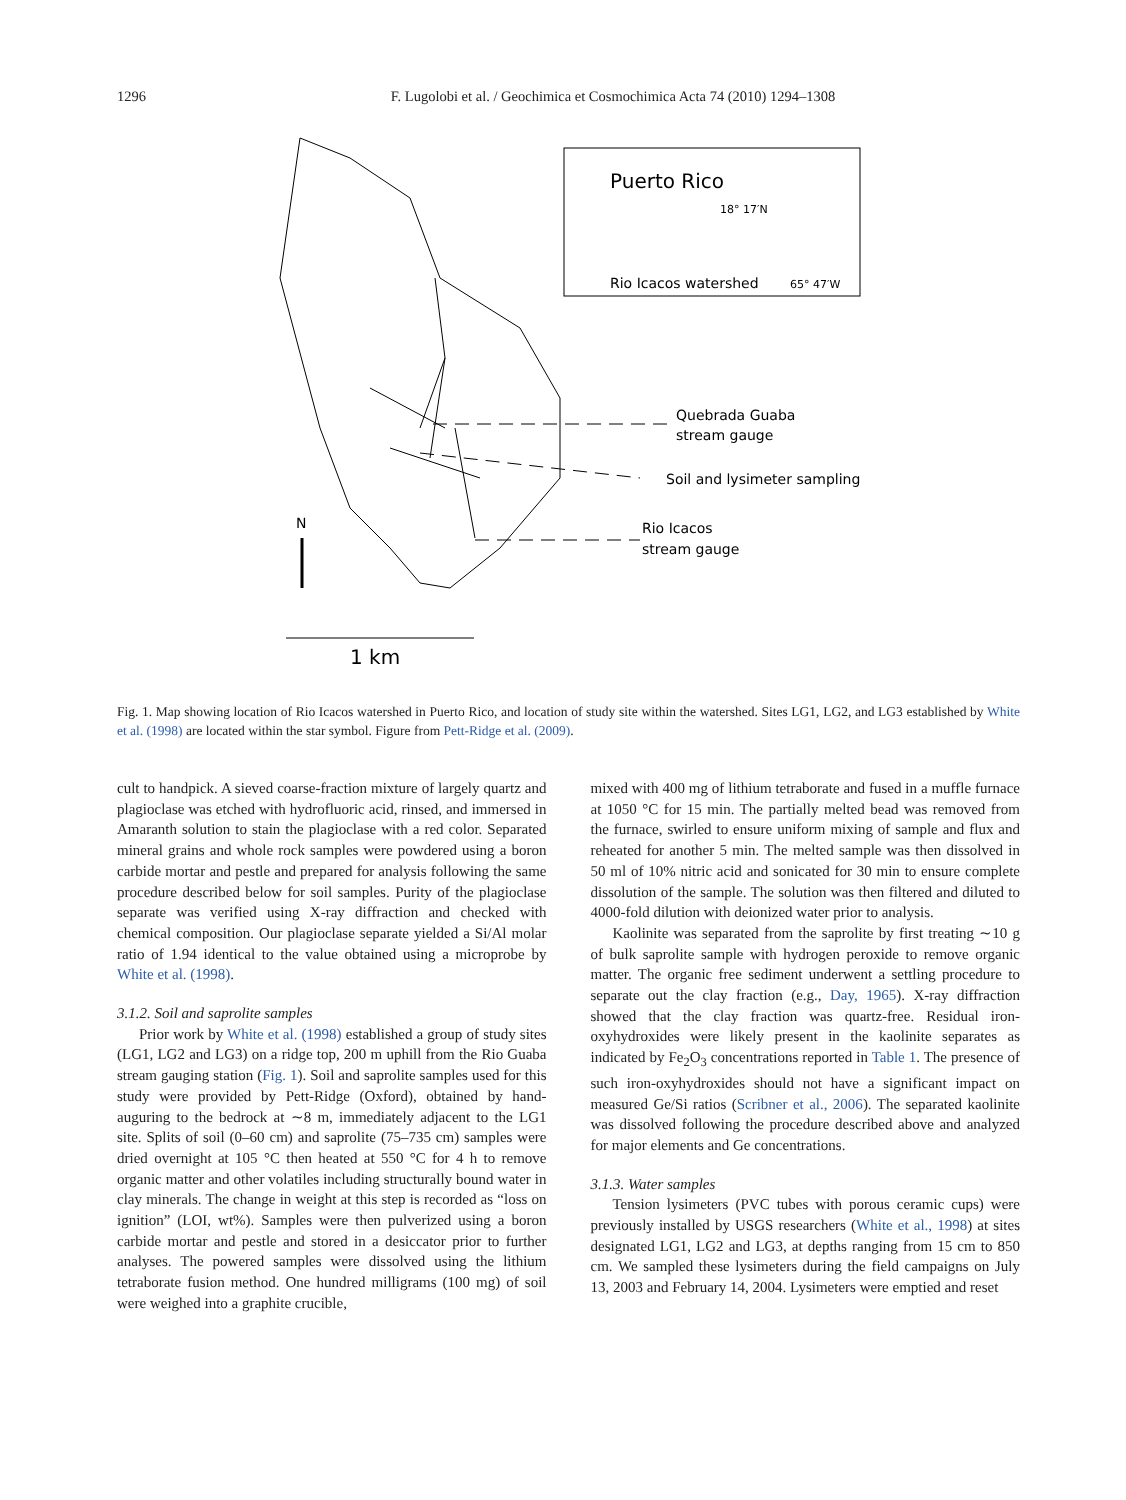1296
F. Lugolobi et al. / Geochimica et Cosmochimica Acta 74 (2010) 1294–1308
Puerto Rico
18° 17′N
Rio Icacos watershed
65° 47′W
Quebrada Guaba
stream gauge
Soil and lysimeter sampling
Rio Icacos
stream gauge
N
1 km
Fig. 1. Map showing location of Rio Icacos watershed in Puerto Rico, and location of study site within the watershed. Sites LG1, LG2, and LG3 established by White et al. (1998) are located within the star symbol. Figure from Pett-Ridge et al. (2009).
cult to handpick. A sieved coarse-fraction mixture of largely quartz and plagioclase was etched with hydrofluoric acid, rinsed, and immersed in Amaranth solution to stain the plagioclase with a red color. Separated mineral grains and whole rock samples were powdered using a boron carbide mortar and pestle and prepared for analysis following the same procedure described below for soil samples. Purity of the plagioclase separate was verified using X-ray diffraction and checked with chemical composition. Our plagioclase separate yielded a Si/Al molar ratio of 1.94 identical to the value obtained using a microprobe by White et al. (1998).
3.1.2. Soil and saprolite samples
Prior work by White et al. (1998) established a group of study sites (LG1, LG2 and LG3) on a ridge top, 200 m uphill from the Rio Guaba stream gauging station (Fig. 1). Soil and saprolite samples used for this study were provided by Pett-Ridge (Oxford), obtained by hand-auguring to the bedrock at ∼8 m, immediately adjacent to the LG1 site. Splits of soil (0–60 cm) and saprolite (75–735 cm) samples were dried overnight at 105 °C then heated at 550 °C for 4 h to remove organic matter and other volatiles including structurally bound water in clay minerals. The change in weight at this step is recorded as “loss on ignition” (LOI, wt%). Samples were then pulverized using a boron carbide mortar and pestle and stored in a desiccator prior to further analyses. The powered samples were dissolved using the lithium tetraborate fusion method. One hundred milligrams (100 mg) of soil were weighed into a graphite crucible,
mixed with 400 mg of lithium tetraborate and fused in a muffle furnace at 1050 °C for 15 min. The partially melted bead was removed from the furnace, swirled to ensure uniform mixing of sample and flux and reheated for another 5 min. The melted sample was then dissolved in 50 ml of 10% nitric acid and sonicated for 30 min to ensure complete dissolution of the sample. The solution was then filtered and diluted to 4000-fold dilution with deionized water prior to analysis.
Kaolinite was separated from the saprolite by first treating ∼10 g of bulk saprolite sample with hydrogen peroxide to remove organic matter. The organic free sediment underwent a settling procedure to separate out the clay fraction (e.g., Day, 1965). X-ray diffraction showed that the clay fraction was quartz-free. Residual iron-oxyhydroxides were likely present in the kaolinite separates as indicated by Fe<sub>2</sub>O<sub>3</sub> concentrations reported in Table 1. The presence of such iron-oxyhydroxides should not have a significant impact on measured Ge/Si ratios (Scribner et al., 2006). The separated kaolinite was dissolved following the procedure described above and analyzed for major elements and Ge concentrations.
3.1.3. Water samples
Tension lysimeters (PVC tubes with porous ceramic cups) were previously installed by USGS researchers (White et al., 1998) at sites designated LG1, LG2 and LG3, at depths ranging from 15 cm to 850 cm. We sampled these lysimeters during the field campaigns on July 13, 2003 and February 14, 2004. Lysimeters were emptied and reset